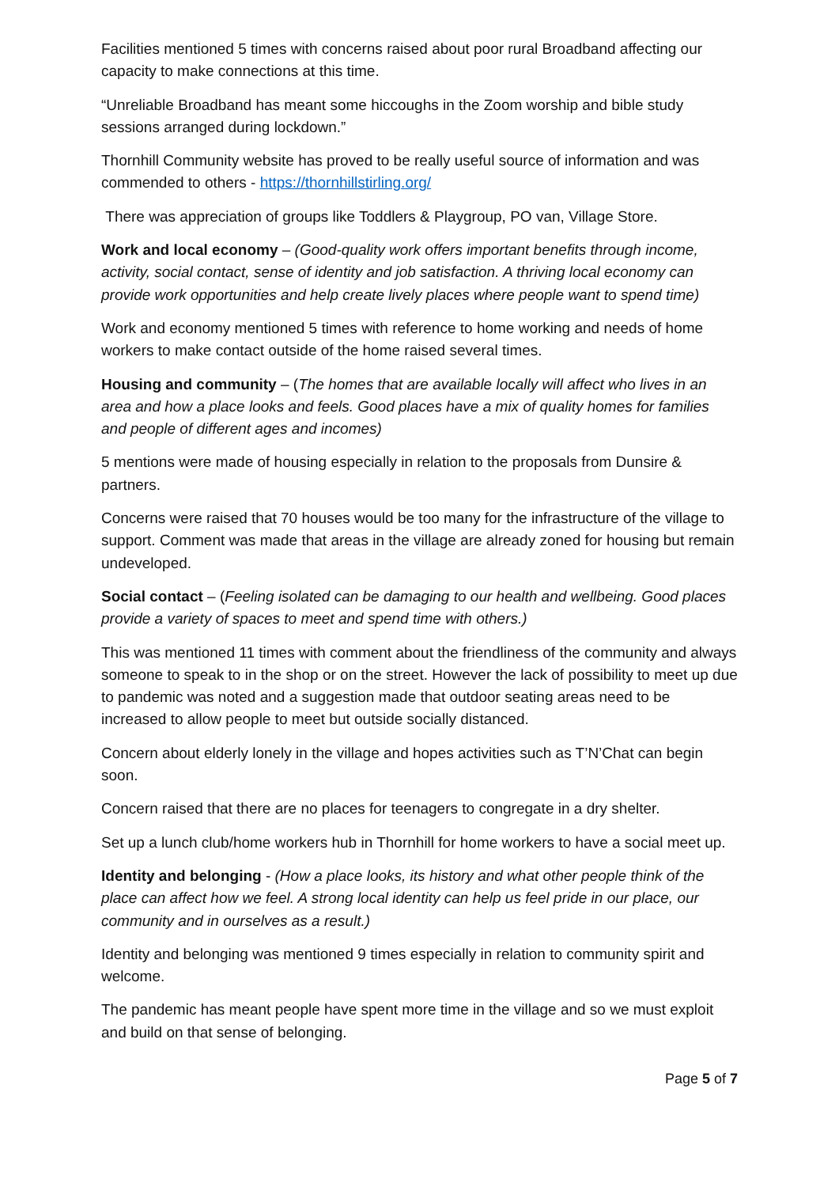Facilities mentioned 5 times with concerns raised about poor rural Broadband affecting our capacity to make connections at this time.
“Unreliable Broadband has meant some hiccoughs in the Zoom worship and bible study sessions arranged during lockdown.”
Thornhill Community website has proved to be really useful source of information and was commended to others - https://thornhillstirling.org/
There was appreciation of groups like Toddlers & Playgroup, PO van, Village Store.
Work and local economy – (Good-quality work offers important benefits through income, activity, social contact, sense of identity and job satisfaction. A thriving local economy can provide work opportunities and help create lively places where people want to spend time)
Work and economy mentioned 5 times with reference to home working and needs of home workers to make contact outside of the home raised several times.
Housing and community – (The homes that are available locally will affect who lives in an area and how a place looks and feels. Good places have a mix of quality homes for families and people of different ages and incomes)
5 mentions were made of housing especially in relation to the proposals from Dunsire & partners.
Concerns were raised that 70 houses would be too many for the infrastructure of the village to support. Comment was made that areas in the village are already zoned for housing but remain undeveloped.
Social contact – (Feeling isolated can be damaging to our health and wellbeing. Good places provide a variety of spaces to meet and spend time with others.)
This was mentioned 11 times with comment about the friendliness of the community and always someone to speak to in the shop or on the street. However the lack of possibility to meet up due to pandemic was noted and a suggestion made that outdoor seating areas need to be increased to allow people to meet but outside socially distanced.
Concern about elderly lonely in the village and hopes activities such as T’N’Chat can begin soon.
Concern raised that there are no places for teenagers to congregate in a dry shelter.
Set up a lunch club/home workers hub in Thornhill for home workers to have a social meet up.
Identity and belonging - (How a place looks, its history and what other people think of the place can affect how we feel. A strong local identity can help us feel pride in our place, our community and in ourselves as a result.)
Identity and belonging was mentioned 9 times especially in relation to community spirit and welcome.
The pandemic has meant people have spent more time in the village and so we must exploit and build on that sense of belonging.
Page 5 of 7